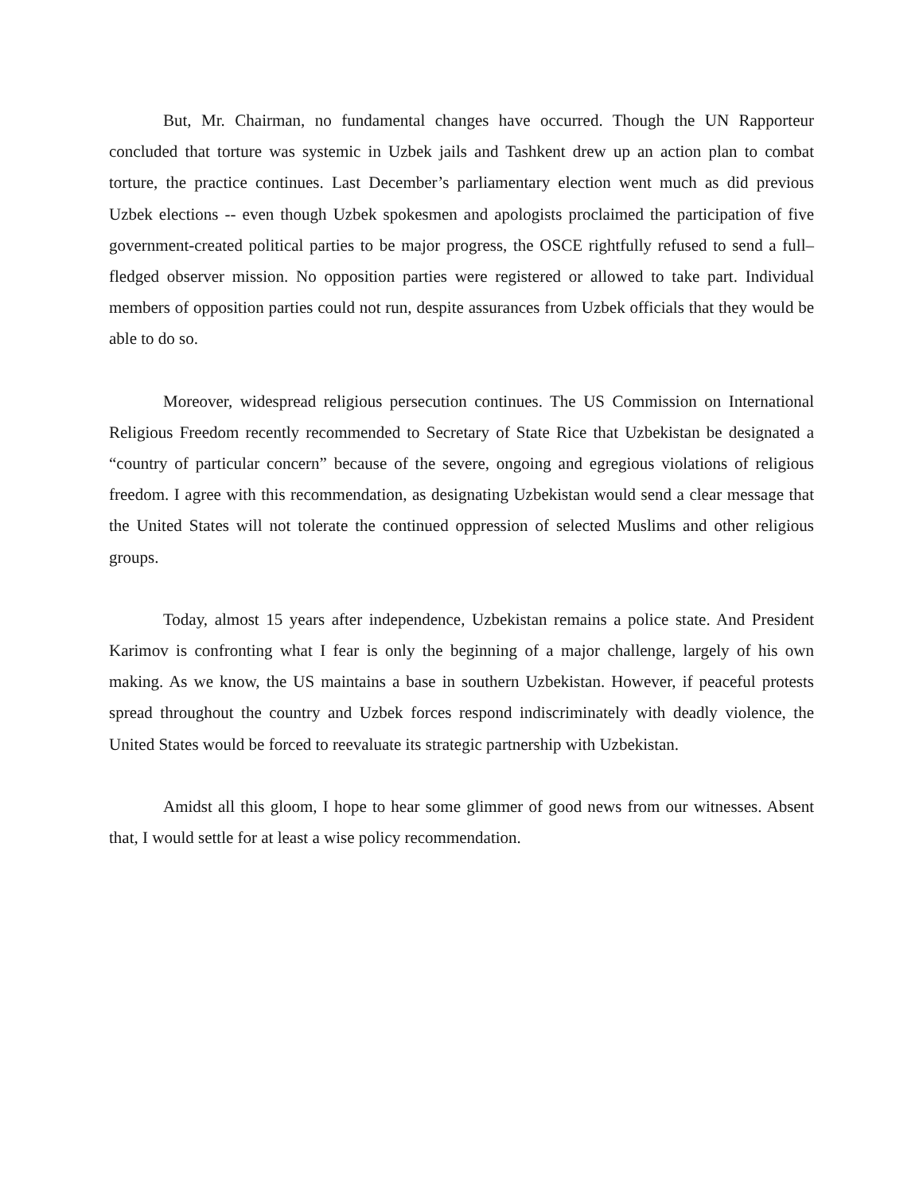But, Mr. Chairman, no fundamental changes have occurred. Though the UN Rapporteur concluded that torture was systemic in Uzbek jails and Tashkent drew up an action plan to combat torture, the practice continues. Last December’s parliamentary election went much as did previous Uzbek elections -- even though Uzbek spokesmen and apologists proclaimed the participation of five government-created political parties to be major progress, the OSCE rightfully refused to send a full–fledged observer mission. No opposition parties were registered or allowed to take part. Individual members of opposition parties could not run, despite assurances from Uzbek officials that they would be able to do so.
Moreover, widespread religious persecution continues. The US Commission on International Religious Freedom recently recommended to Secretary of State Rice that Uzbekistan be designated a “country of particular concern” because of the severe, ongoing and egregious violations of religious freedom. I agree with this recommendation, as designating Uzbekistan would send a clear message that the United States will not tolerate the continued oppression of selected Muslims and other religious groups.
Today, almost 15 years after independence, Uzbekistan remains a police state. And President Karimov is confronting what I fear is only the beginning of a major challenge, largely of his own making. As we know, the US maintains a base in southern Uzbekistan. However, if peaceful protests spread throughout the country and Uzbek forces respond indiscriminately with deadly violence, the United States would be forced to reevaluate its strategic partnership with Uzbekistan.
Amidst all this gloom, I hope to hear some glimmer of good news from our witnesses. Absent that, I would settle for at least a wise policy recommendation.